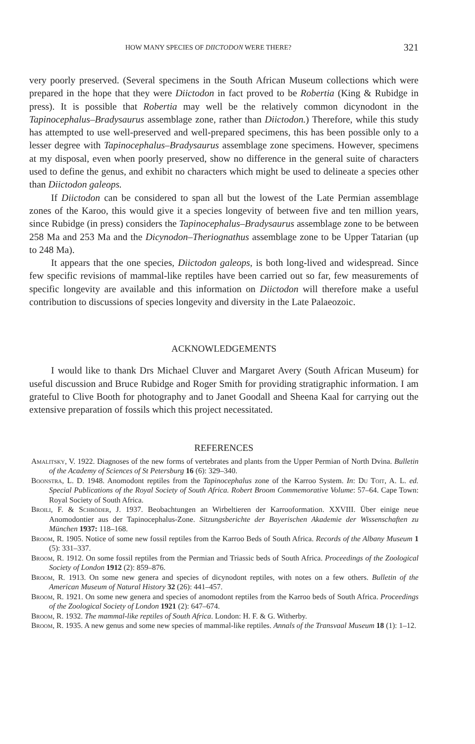HOW MANY SPECIES OF DIICTODON WERE THERE? 321
very poorly preserved. (Several specimens in the South African Museum collections which were prepared in the hope that they were Diictodon in fact proved to be Robertia (King & Rubidge in press). It is possible that Robertia may well be the relatively common dicynodont in the Tapinocephalus–Bradysaurus assemblage zone, rather than Diictodon.) Therefore, while this study has attempted to use well-preserved and well-prepared specimens, this has been possible only to a lesser degree with Tapinocephalus–Bradysaurus assemblage zone specimens. However, specimens at my disposal, even when poorly preserved, show no difference in the general suite of characters used to define the genus, and exhibit no characters which might be used to delineate a species other than Diictodon galeops.
If Diictodon can be considered to span all but the lowest of the Late Permian assemblage zones of the Karoo, this would give it a species longevity of between five and ten million years, since Rubidge (in press) considers the Tapinocephalus–Bradysaurus assemblage zone to be between 258 Ma and 253 Ma and the Dicynodon–Theriognathus assemblage zone to be Upper Tatarian (up to 248 Ma).
It appears that the one species, Diictodon galeops, is both long-lived and widespread. Since few specific revisions of mammal-like reptiles have been carried out so far, few measurements of specific longevity are available and this information on Diictodon will therefore make a useful contribution to discussions of species longevity and diversity in the Late Palaeozoic.
ACKNOWLEDGEMENTS
I would like to thank Drs Michael Cluver and Margaret Avery (South African Museum) for useful discussion and Bruce Rubidge and Roger Smith for providing stratigraphic information. I am grateful to Clive Booth for photography and to Janet Goodall and Sheena Kaal for carrying out the extensive preparation of fossils which this project necessitated.
REFERENCES
Amalitsky, V. 1922. Diagnoses of the new forms of vertebrates and plants from the Upper Permian of North Dvina. Bulletin of the Academy of Sciences of St Petersburg 16 (6): 329–340.
Boonstra, L. D. 1948. Anomodont reptiles from the Tapinocephalus zone of the Karroo System. In: Du Toit, A. L. ed. Special Publications of the Royal Society of South Africa. Robert Broom Commemorative Volume: 57–64. Cape Town: Royal Society of South Africa.
Broili, F. & Schröder, J. 1937. Beobachtungen an Wirbeltieren der Karrooformation. XXVIII. Über einige neue Anomodontier aus der Tapinocephalus-Zone. Sitzungsberichte der Bayerischen Akademie der Wissenschaften zu München 1937: 118–168.
Broom, R. 1905. Notice of some new fossil reptiles from the Karroo Beds of South Africa. Records of the Albany Museum 1 (5): 331–337.
Broom, R. 1912. On some fossil reptiles from the Permian and Triassic beds of South Africa. Proceedings of the Zoological Society of London 1912 (2): 859–876.
Broom, R. 1913. On some new genera and species of dicynodont reptiles, with notes on a few others. Bulletin of the American Museum of Natural History 32 (26): 441–457.
Broom, R. 1921. On some new genera and species of anomodont reptiles from the Karroo beds of South Africa. Proceedings of the Zoological Society of London 1921 (2): 647–674.
Broom, R. 1932. The mammal-like reptiles of South Africa. London: H. F. & G. Witherby.
Broom, R. 1935. A new genus and some new species of mammal-like reptiles. Annals of the Transvaal Museum 18 (1): 1–12.